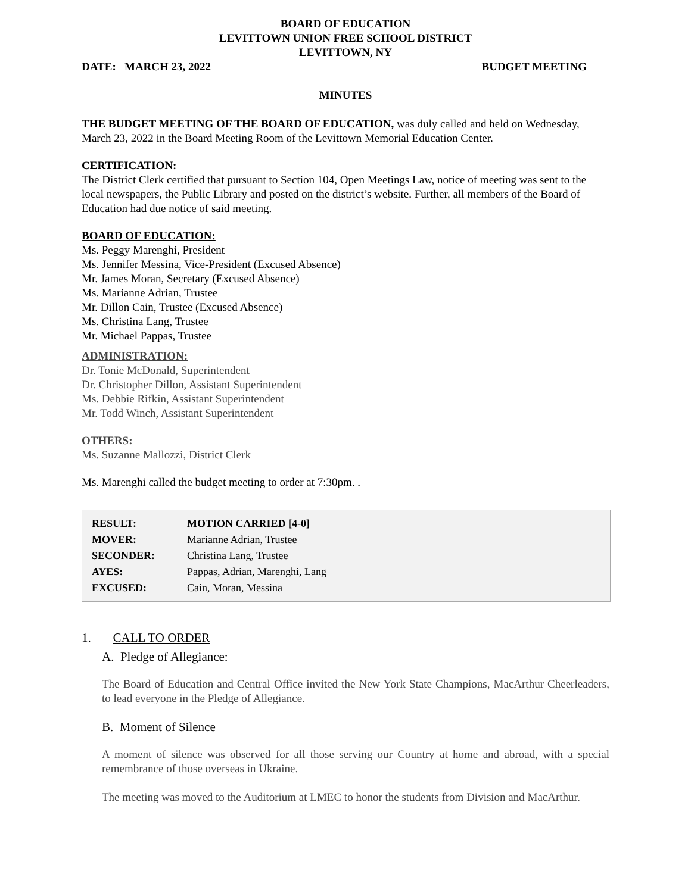BOARD OF EDUCATION
LEVITTOWN UNION FREE SCHOOL DISTRICT
LEVITTOWN, NY
DATE: MARCH 23, 2022 BUDGET MEETING
MINUTES
THE BUDGET MEETING OF THE BOARD OF EDUCATION, was duly called and held on Wednesday, March 23, 2022 in the Board Meeting Room of the Levittown Memorial Education Center.
CERTIFICATION:
The District Clerk certified that pursuant to Section 104, Open Meetings Law, notice of meeting was sent to the local newspapers, the Public Library and posted on the district’s website. Further, all members of the Board of Education had due notice of said meeting.
BOARD OF EDUCATION:
Ms. Peggy Marenghi, President
Ms. Jennifer Messina, Vice-President (Excused Absence)
Mr. James Moran, Secretary (Excused Absence)
Ms. Marianne Adrian, Trustee
Mr. Dillon Cain, Trustee (Excused Absence)
Ms. Christina Lang, Trustee
Mr. Michael Pappas, Trustee
ADMINISTRATION:
Dr. Tonie McDonald, Superintendent
Dr. Christopher Dillon, Assistant Superintendent
Ms. Debbie Rifkin, Assistant Superintendent
Mr. Todd Winch, Assistant Superintendent
OTHERS:
Ms. Suzanne Mallozzi, District Clerk
Ms. Marenghi called the budget meeting to order at 7:30pm. .
| RESULT: | MOTION CARRIED [4-0] |
| MOVER: | Marianne Adrian, Trustee |
| SECONDER: | Christina Lang, Trustee |
| AYES: | Pappas, Adrian, Marenghi, Lang |
| EXCUSED: | Cain, Moran, Messina |
1. CALL TO ORDER
A. Pledge of Allegiance:
The Board of Education and Central Office invited the New York State Champions, MacArthur Cheerleaders, to lead everyone in the Pledge of Allegiance.
B. Moment of Silence
A moment of silence was observed for all those serving our Country at home and abroad, with a special remembrance of those overseas in Ukraine.
The meeting was moved to the Auditorium at LMEC to honor the students from Division and MacArthur.